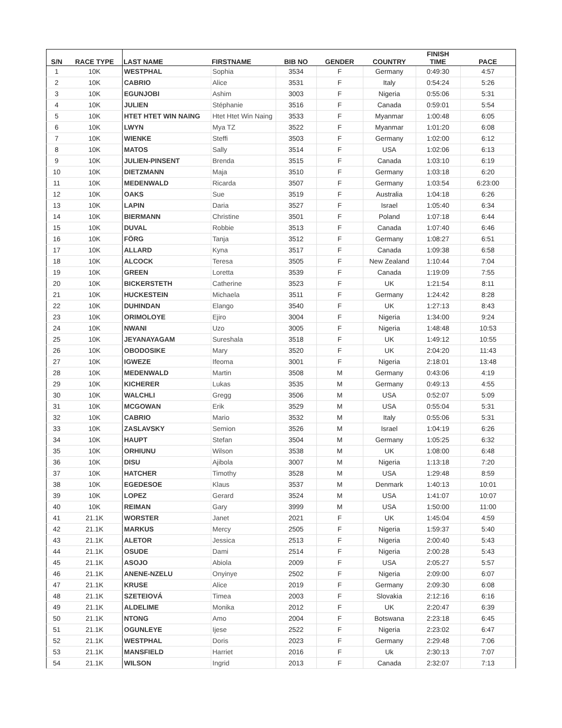| S/N | RACE TYPE | LAST NAME | FIRSTNAME | BIB NO | GENDER | COUNTRY | FINISH TIME | PACE |
| --- | --- | --- | --- | --- | --- | --- | --- | --- |
| 1 | 10K | WESTPHAL | Sophia | 3534 | F | Germany | 0:49:30 | 4:57 |
| 2 | 10K | CABRIO | Alice | 3531 | F | Italy | 0:54:24 | 5:26 |
| 3 | 10K | EGUNJOBI | Ashim | 3003 | F | Nigeria | 0:55:06 | 5:31 |
| 4 | 10K | JULIEN | Stéphanie | 3516 | F | Canada | 0:59:01 | 5:54 |
| 5 | 10K | HTET HTET WIN NAING | Htet Htet Win Naing | 3533 | F | Myanmar | 1:00:48 | 6:05 |
| 6 | 10K | LWYN | Mya TZ | 3522 | F | Myanmar | 1:01:20 | 6:08 |
| 7 | 10K | WIENKE | Steffi | 3503 | F | Germany | 1:02:00 | 6:12 |
| 8 | 10K | MATOS | Sally | 3514 | F | USA | 1:02:06 | 6:13 |
| 9 | 10K | JULIEN-PINSENT | Brenda | 3515 | F | Canada | 1:03:10 | 6:19 |
| 10 | 10K | DIETZMANN | Maja | 3510 | F | Germany | 1:03:18 | 6:20 |
| 11 | 10K | MEDENWALD | Ricarda | 3507 | F | Germany | 1:03:54 | 6:23:00 |
| 12 | 10K | OAKS | Sue | 3519 | F | Australia | 1:04:18 | 6:26 |
| 13 | 10K | LAPIN | Daria | 3527 | F | Israel | 1:05:40 | 6:34 |
| 14 | 10K | BIERMANN | Christine | 3501 | F | Poland | 1:07:18 | 6:44 |
| 15 | 10K | DUVAL | Robbie | 3513 | F | Canada | 1:07:40 | 6:46 |
| 16 | 10K | FÖRG | Tanja | 3512 | F | Germany | 1:08:27 | 6:51 |
| 17 | 10K | ALLARD | Kyna | 3517 | F | Canada | 1:09:38 | 6:58 |
| 18 | 10K | ALCOCK | Teresa | 3505 | F | New Zealand | 1:10:44 | 7:04 |
| 19 | 10K | GREEN | Loretta | 3539 | F | Canada | 1:19:09 | 7:55 |
| 20 | 10K | BICKERSTETH | Catherine | 3523 | F | UK | 1:21:54 | 8:11 |
| 21 | 10K | HUCKESTEIN | Michaela | 3511 | F | Germany | 1:24:42 | 8:28 |
| 22 | 10K | DUHINDAN | Elango | 3540 | F | UK | 1:27:13 | 8:43 |
| 23 | 10K | ORIMOLOYE | Ejiro | 3004 | F | Nigeria | 1:34:00 | 9:24 |
| 24 | 10K | NWANI | Uzo | 3005 | F | Nigeria | 1:48:48 | 10:53 |
| 25 | 10K | JEYANAYAGAM | Sureshala | 3518 | F | UK | 1:49:12 | 10:55 |
| 26 | 10K | OBODOSIKE | Mary | 3520 | F | UK | 2:04:20 | 11:43 |
| 27 | 10K | IGWEZE | Ifeoma | 3001 | F | Nigeria | 2:18:01 | 13:48 |
| 28 | 10K | MEDENWALD | Martin | 3508 | M | Germany | 0:43:06 | 4:19 |
| 29 | 10K | KICHERER | Lukas | 3535 | M | Germany | 0:49:13 | 4:55 |
| 30 | 10K | WALCHLI | Gregg | 3506 | M | USA | 0:52:07 | 5:09 |
| 31 | 10K | MCGOWAN | Erik | 3529 | M | USA | 0:55:04 | 5:31 |
| 32 | 10K | CABRIO | Mario | 3532 | M | Italy | 0:55:06 | 5:31 |
| 33 | 10K | ZASLAVSKY | Semion | 3526 | M | Israel | 1:04:19 | 6:26 |
| 34 | 10K | HAUPT | Stefan | 3504 | M | Germany | 1:05:25 | 6:32 |
| 35 | 10K | ORHIUNU | Wilson | 3538 | M | UK | 1:08:00 | 6:48 |
| 36 | 10K | DISU | Ajibola | 3007 | M | Nigeria | 1:13:18 | 7:20 |
| 37 | 10K | HATCHER | Timothy | 3528 | M | USA | 1:29:48 | 8:59 |
| 38 | 10K | EGEDESOE | Klaus | 3537 | M | Denmark | 1:40:13 | 10:01 |
| 39 | 10K | LOPEZ | Gerard | 3524 | M | USA | 1:41:07 | 10:07 |
| 40 | 10K | REIMAN | Gary | 3999 | M | USA | 1:50:00 | 11:00 |
| 41 | 21.1K | WORSTER | Janet | 2021 | F | UK | 1:45:04 | 4:59 |
| 42 | 21.1K | MARKUS | Mercy | 2505 | F | Nigeria | 1:59:37 | 5:40 |
| 43 | 21.1K | ALETOR | Jessica | 2513 | F | Nigeria | 2:00:40 | 5:43 |
| 44 | 21.1K | OSUDE | Dami | 2514 | F | Nigeria | 2:00:28 | 5:43 |
| 45 | 21.1K | ASOJO | Abiola | 2009 | F | USA | 2:05:27 | 5:57 |
| 46 | 21.1K | ANENE-NZELU | Onyinye | 2502 | F | Nigeria | 2:09:00 | 6:07 |
| 47 | 21.1K | KRUSE | Alice | 2019 | F | Germany | 2:09:30 | 6:08 |
| 48 | 21.1K | SZETEIOVÁ | Timea | 2003 | F | Slovakia | 2:12:16 | 6:16 |
| 49 | 21.1K | ALDELIME | Monika | 2012 | F | UK | 2:20:47 | 6:39 |
| 50 | 21.1K | NTONG | Amo | 2004 | F | Botswana | 2:23:18 | 6:45 |
| 51 | 21.1K | OGUNLEYE | Ijese | 2522 | F | Nigeria | 2:23:02 | 6:47 |
| 52 | 21.1K | WESTPHAL | Doris | 2023 | F | Germany | 2:29:48 | 7:06 |
| 53 | 21.1K | MANSFIELD | Harriet | 2016 | F | Uk | 2:30:13 | 7:07 |
| 54 | 21.1K | WILSON | Ingrid | 2013 | F | Canada | 2:32:07 | 7:13 |